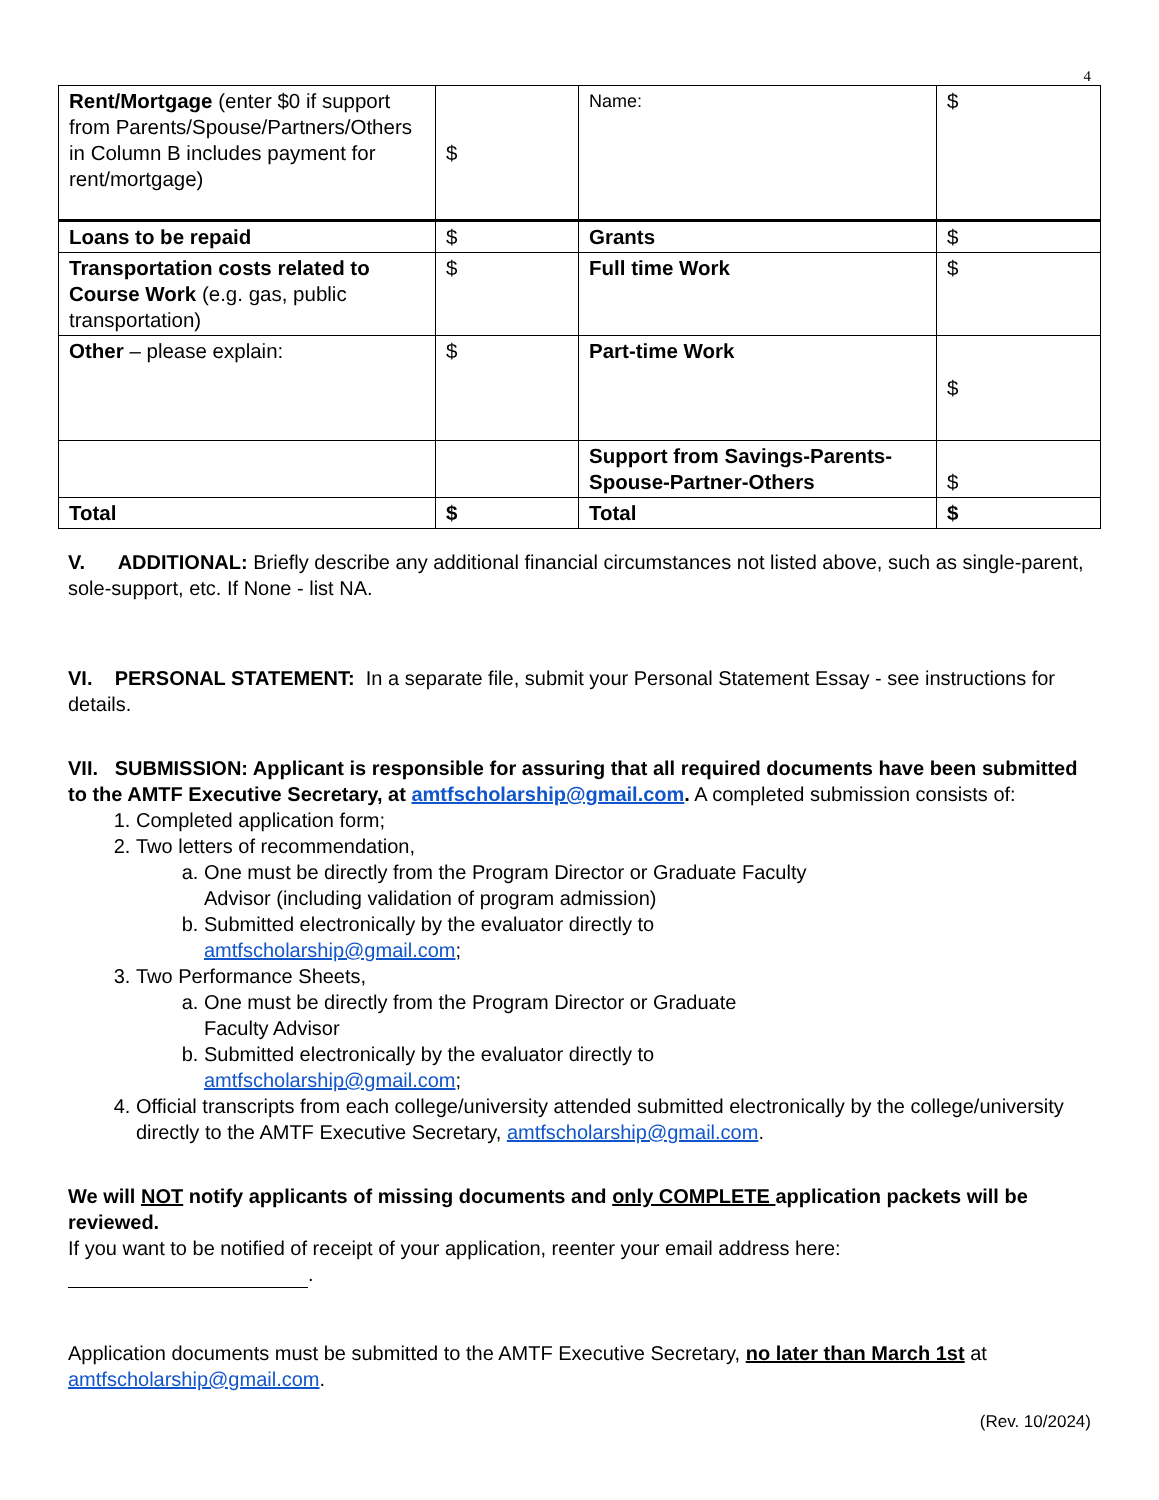4
| Rent/Mortgage (enter $0 if support from Parents/Spouse/Partners/Others in Column B includes payment for rent/mortgage) | $ | Name: | $ |
| Loans to be repaid | $ | Grants | $ |
| Transportation costs related to Course Work (e.g. gas, public transportation) | $ | Full time Work | $ |
| Other – please explain: | $ | Part-time Work | $ |
| | | Support from Savings-Parents-Spouse-Partner-Others | $ |
| Total | $ | Total | $ |
V. ADDITIONAL: Briefly describe any additional financial circumstances not listed above, such as single-parent, sole-support, etc. If None - list NA.
VI. PERSONAL STATEMENT: In a separate file, submit your Personal Statement Essay - see instructions for details.
VII. SUBMISSION: Applicant is responsible for assuring that all required documents have been submitted to the AMTF Executive Secretary, at amtfscholarship@gmail.com. A completed submission consists of:
1. Completed application form;
2. Two letters of recommendation,
a. One must be directly from the Program Director or Graduate Faculty
Advisor (including validation of program admission)
b. Submitted electronically by the evaluator directly to
amtfscholarship@gmail.com;
3. Two Performance Sheets,
a. One must be directly from the Program Director or Graduate
Faculty Advisor
b. Submitted electronically by the evaluator directly to
amtfscholarship@gmail.com;
4. Official transcripts from each college/university attended submitted electronically by the college/university directly to the AMTF Executive Secretary, amtfscholarship@gmail.com.
We will NOT notify applicants of missing documents and only COMPLETE application packets will be reviewed.
If you want to be notified of receipt of your application, reenter your email address here:
.
Application documents must be submitted to the AMTF Executive Secretary, no later than March 1st at amtfscholarship@gmail.com.
(Rev. 10/2024)